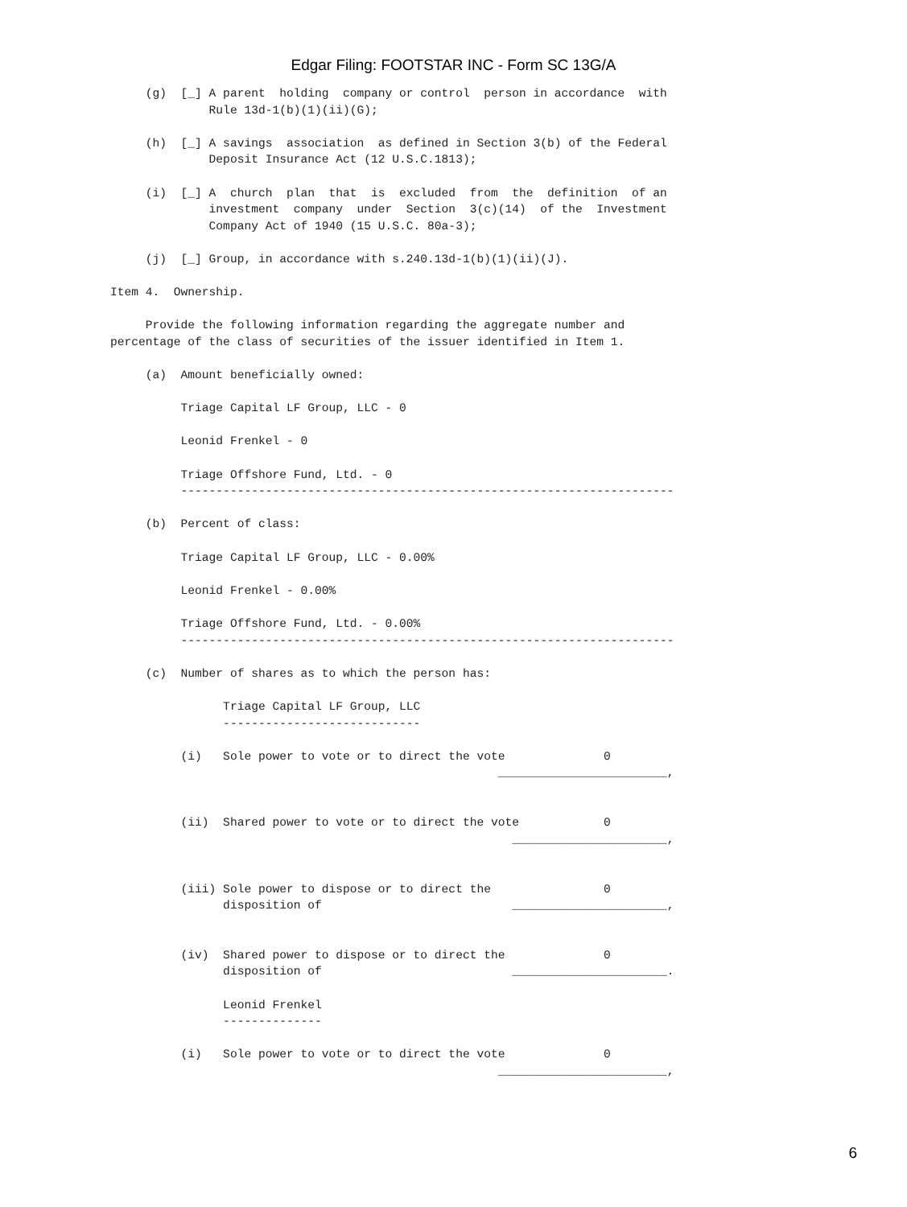Edgar Filing: FOOTSTAR INC - Form SC 13G/A
     (g)  [_] A parent  holding  company or control  person in accordance  with
              Rule 13d-1(b)(1)(ii)(G);

     (h)  [_] A savings  association  as defined in Section 3(b) of the Federal
              Deposit Insurance Act (12 U.S.C.1813);

     (i)  [_] A  church  plan  that  is  excluded  from  the  definition  of an
              investment  company  under  Section  3(c)(14)  of the  Investment
              Company Act of 1940 (15 U.S.C. 80a-3);

     (j)  [_] Group, in accordance with s.240.13d-1(b)(1)(ii)(J).

Item 4.  Ownership.

     Provide the following information regarding the aggregate number and
percentage of the class of securities of the issuer identified in Item 1.

     (a)  Amount beneficially owned:

          Triage Capital LF Group, LLC - 0

          Leonid Frenkel - 0

          Triage Offshore Fund, Ltd. - 0
          ----------------------------------------------------------------------

     (b)  Percent of class:

          Triage Capital LF Group, LLC - 0.00%

          Leonid Frenkel - 0.00%

          Triage Offshore Fund, Ltd. - 0.00%
          ----------------------------------------------------------------------

     (c)  Number of shares as to which the person has:

                Triage Capital LF Group, LLC
                ----------------------------

          (i)   Sole power to vote or to direct the vote              0
                                                       ________________________,


          (ii)  Shared power to vote or to direct the vote            0
                                                         ______________________,


          (iii) Sole power to dispose or to direct the                0
                disposition of                           ______________________,


          (iv)  Shared power to dispose or to direct the              0
                disposition of                           ______________________.

                Leonid Frenkel
                --------------

          (i)   Sole power to vote or to direct the vote              0
                                                       ________________________,
6